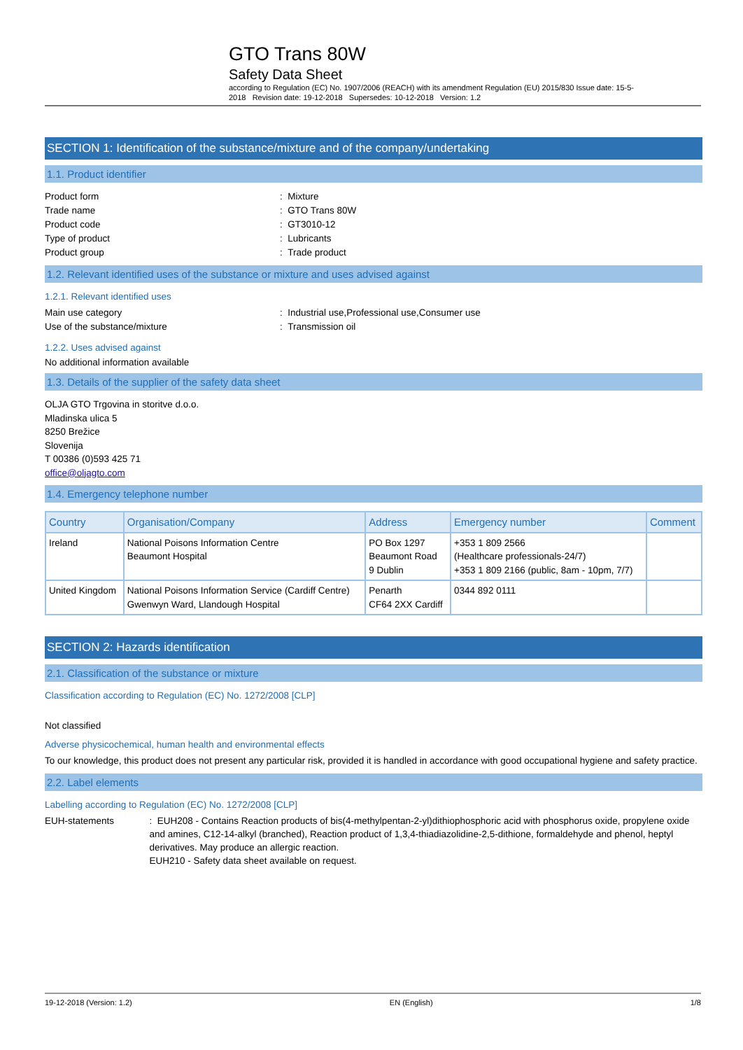GTO Trans 80W
Safety Data Sheet
according to Regulation (EC) No. 1907/2006 (REACH) with its amendment Regulation (EU) 2015/830 Issue date: 15-5-2018 Revision date: 19-12-2018 Supersedes: 10-12-2018 Version: 1.2
SECTION 1: Identification of the substance/mixture and of the company/undertaking
1.1. Product identifier
Product form : Mixture
Trade name : GTO Trans 80W
Product code : GT3010-12
Type of product : Lubricants
Product group : Trade product
1.2. Relevant identified uses of the substance or mixture and uses advised against
1.2.1. Relevant identified uses
Main use category : Industrial use,Professional use,Consumer use
Use of the substance/mixture : Transmission oil
1.2.2. Uses advised against
No additional information available
1.3. Details of the supplier of the safety data sheet
OLJA GTO Trgovina in storitve d.o.o.
Mladinska ulica 5
8250 Brežice
Slovenija
T 00386 (0)593 425 71
office@oljagto.com
1.4. Emergency telephone number
| Country | Organisation/Company | Address | Emergency number | Comment |
| --- | --- | --- | --- | --- |
| Ireland | National Poisons Information Centre Beaumont Hospital | PO Box 1297 Beaumont Road 9 Dublin | +353 1 809 2566 (Healthcare professionals-24/7) +353 1 809 2166 (public, 8am - 10pm, 7/7) | |
| United Kingdom | National Poisons Information Service (Cardiff Centre) Gwenwyn Ward, Llandough Hospital | Penarth CF64 2XX Cardiff | 0344 892 0111 | |
SECTION 2: Hazards identification
2.1. Classification of the substance or mixture
Classification according to Regulation (EC) No. 1272/2008 [CLP]
Not classified
Adverse physicochemical, human health and environmental effects
To our knowledge, this product does not present any particular risk, provided it is handled in accordance with good occupational hygiene and safety practice.
2.2. Label elements
Labelling according to Regulation (EC) No. 1272/2008 [CLP]
EUH-statements : EUH208 - Contains Reaction products of bis(4-methylpentan-2-yl)dithiophosphoric acid with phosphorus oxide, propylene oxide and amines, C12-14-alkyl (branched), Reaction product of 1,3,4-thiadiazolidine-2,5-dithione, formaldehyde and phenol, heptyl derivatives. May produce an allergic reaction.
EUH210 - Safety data sheet available on request.
19-12-2018 (Version: 1.2) EN (English) 1/8